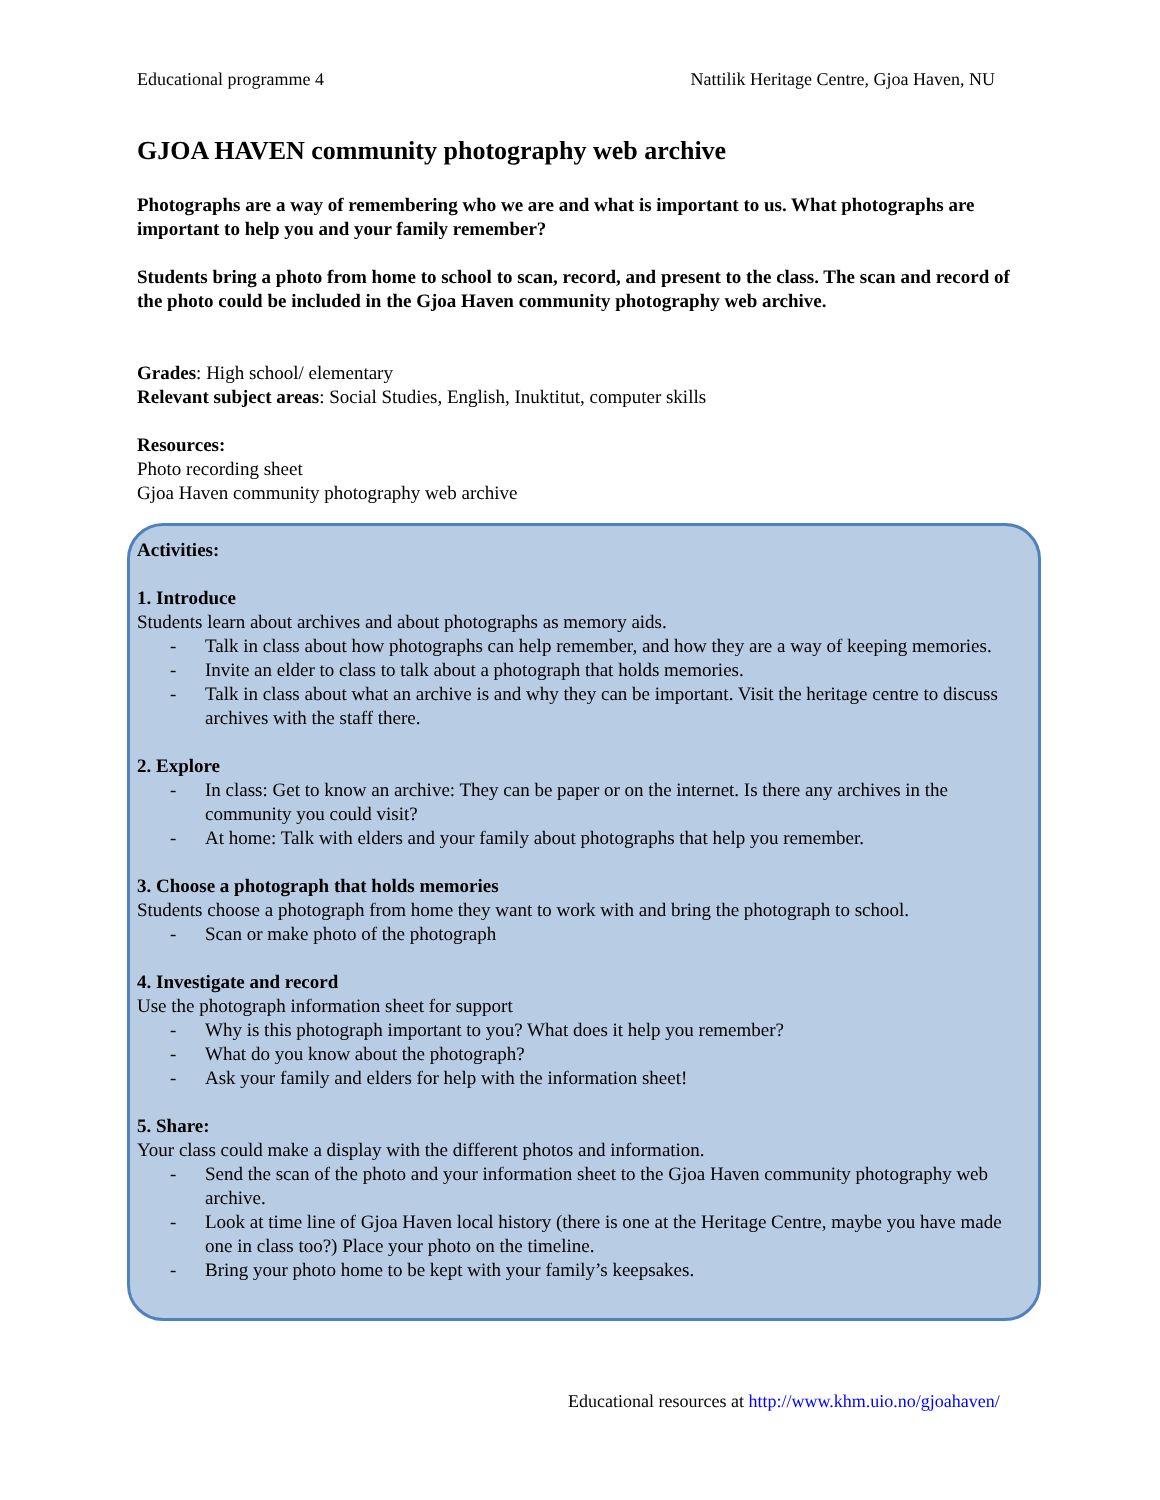Educational programme 4 Nattilik Heritage Centre, Gjoa Haven, NU
GJOA HAVEN community photography web archive
Photographs are a way of remembering who we are and what is important to us. What photographs are important to help you and your family remember?
Students bring a photo from home to school to scan, record, and present to the class. The scan and record of the photo could be included in the Gjoa Haven community photography web archive.
Grades: High school/ elementary
Relevant subject areas: Social Studies, English, Inuktitut, computer skills
Resources:
Photo recording sheet
Gjoa Haven community photography web archive
Activities:
1. Introduce
Students learn about archives and about photographs as memory aids.
- Talk in class about how photographs can help remember, and how they are a way of keeping memories.
- Invite an elder to class to talk about a photograph that holds memories.
- Talk in class about what an archive is and why they can be important. Visit the heritage centre to discuss archives with the staff there.
2. Explore
- In class: Get to know an archive: They can be paper or on the internet. Is there any archives in the community you could visit?
- At home: Talk with elders and your family about photographs that help you remember.
3. Choose a photograph that holds memories
Students choose a photograph from home they want to work with and bring the photograph to school.
- Scan or make photo of the photograph
4. Investigate and record
Use the photograph information sheet for support
- Why is this photograph important to you? What does it help you remember?
- What do you know about the photograph?
- Ask your family and elders for help with the information sheet!
5. Share:
Your class could make a display with the different photos and information.
- Send the scan of the photo and your information sheet to the Gjoa Haven community photography web archive.
- Look at time line of Gjoa Haven local history (there is one at the Heritage Centre, maybe you have made one in class too?) Place your photo on the timeline.
- Bring your photo home to be kept with your family’s keepsakes.
Educational resources at http://www.khm.uio.no/gjoahaven/